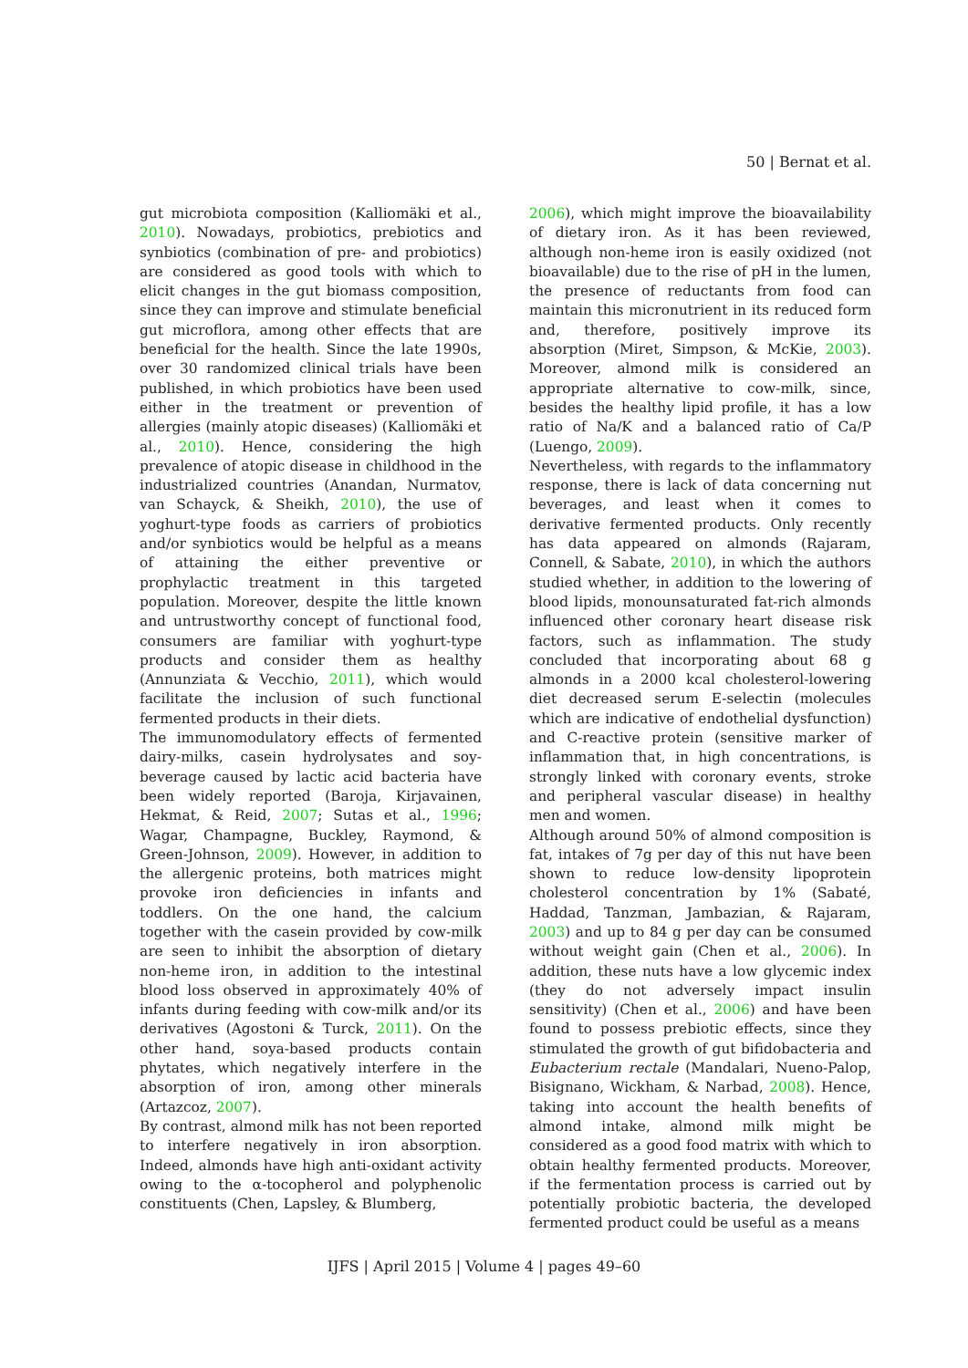50 | Bernat et al.
gut microbiota composition (Kalliomäki et al., 2010). Nowadays, probiotics, prebiotics and synbiotics (combination of pre- and probiotics) are considered as good tools with which to elicit changes in the gut biomass composition, since they can improve and stimulate beneficial gut microflora, among other effects that are beneficial for the health. Since the late 1990s, over 30 randomized clinical trials have been published, in which probiotics have been used either in the treatment or prevention of allergies (mainly atopic diseases) (Kalliomäki et al., 2010). Hence, considering the high prevalence of atopic disease in childhood in the industrialized countries (Anandan, Nurmatov, van Schayck, & Sheikh, 2010), the use of yoghurt-type foods as carriers of probiotics and/or synbiotics would be helpful as a means of attaining the either preventive or prophylactic treatment in this targeted population. Moreover, despite the little known and untrustworthy concept of functional food, consumers are familiar with yoghurt-type products and consider them as healthy (Annunziata & Vecchio, 2011), which would facilitate the inclusion of such functional fermented products in their diets.
The immunomodulatory effects of fermented dairy-milks, casein hydrolysates and soy-beverage caused by lactic acid bacteria have been widely reported (Baroja, Kirjavainen, Hekmat, & Reid, 2007; Sutas et al., 1996; Wagar, Champagne, Buckley, Raymond, & Green-Johnson, 2009). However, in addition to the allergenic proteins, both matrices might provoke iron deficiencies in infants and toddlers. On the one hand, the calcium together with the casein provided by cow-milk are seen to inhibit the absorption of dietary non-heme iron, in addition to the intestinal blood loss observed in approximately 40% of infants during feeding with cow-milk and/or its derivatives (Agostoni & Turck, 2011). On the other hand, soya-based products contain phytates, which negatively interfere in the absorption of iron, among other minerals (Artazcoz, 2007).
By contrast, almond milk has not been reported to interfere negatively in iron absorption. Indeed, almonds have high anti-oxidant activity owing to the α-tocopherol and polyphenolic constituents (Chen, Lapsley, & Blumberg,
2006), which might improve the bioavailability of dietary iron. As it has been reviewed, although non-heme iron is easily oxidized (not bioavailable) due to the rise of pH in the lumen, the presence of reductants from food can maintain this micronutrient in its reduced form and, therefore, positively improve its absorption (Miret, Simpson, & McKie, 2003). Moreover, almond milk is considered an appropriate alternative to cow-milk, since, besides the healthy lipid profile, it has a low ratio of Na/K and a balanced ratio of Ca/P (Luengo, 2009).
Nevertheless, with regards to the inflammatory response, there is lack of data concerning nut beverages, and least when it comes to derivative fermented products. Only recently has data appeared on almonds (Rajaram, Connell, & Sabate, 2010), in which the authors studied whether, in addition to the lowering of blood lipids, monounsaturated fat-rich almonds influenced other coronary heart disease risk factors, such as inflammation. The study concluded that incorporating about 68 g almonds in a 2000 kcal cholesterol-lowering diet decreased serum E-selectin (molecules which are indicative of endothelial dysfunction) and C-reactive protein (sensitive marker of inflammation that, in high concentrations, is strongly linked with coronary events, stroke and peripheral vascular disease) in healthy men and women.
Although around 50% of almond composition is fat, intakes of 7g per day of this nut have been shown to reduce low-density lipoprotein cholesterol concentration by 1% (Sabaté, Haddad, Tanzman, Jambazian, & Rajaram, 2003) and up to 84 g per day can be consumed without weight gain (Chen et al., 2006). In addition, these nuts have a low glycemic index (they do not adversely impact insulin sensitivity) (Chen et al., 2006) and have been found to possess prebiotic effects, since they stimulated the growth of gut bifidobacteria and Eubacterium rectale (Mandalari, Nueno-Palop, Bisignano, Wickham, & Narbad, 2008). Hence, taking into account the health benefits of almond intake, almond milk might be considered as a good food matrix with which to obtain healthy fermented products. Moreover, if the fermentation process is carried out by potentially probiotic bacteria, the developed fermented product could be useful as a means
IJFS | April 2015 | Volume 4 | pages 49–60